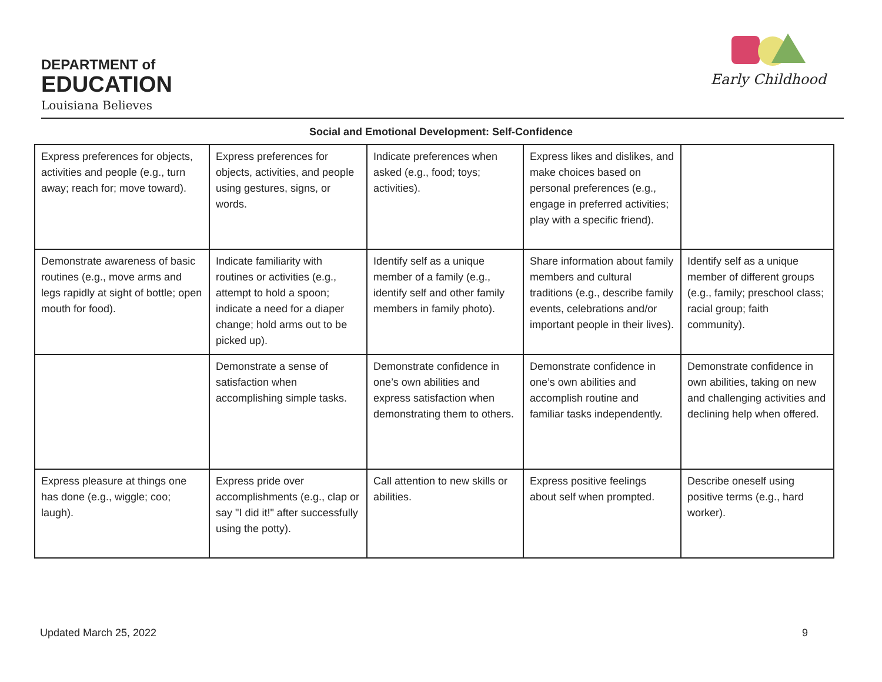DEPARTMENT of
EDUCATION
Louisiana Believes
Early Childhood
Social and Emotional Development: Self-Confidence
| Express preferences for objects, activities and people (e.g., turn away; reach for; move toward). | Express preferences for objects, activities, and people using gestures, signs, or words. | Indicate preferences when asked (e.g., food; toys; activities). | Express likes and dislikes, and make choices based on personal preferences (e.g., engage in preferred activities; play with a specific friend). | |
| Demonstrate awareness of basic routines (e.g., move arms and legs rapidly at sight of bottle; open mouth for food). | Indicate familiarity with routines or activities (e.g., attempt to hold a spoon; indicate a need for a diaper change; hold arms out to be picked up). | Identify self as a unique member of a family (e.g., identify self and other family members in family photo). | Share information about family members and cultural traditions (e.g., describe family events, celebrations and/or important people in their lives). | Identify self as a unique member of different groups (e.g., family; preschool class; racial group; faith community). |
| | Demonstrate a sense of satisfaction when accomplishing simple tasks. | Demonstrate confidence in one’s own abilities and express satisfaction when demonstrating them to others. | Demonstrate confidence in one’s own abilities and accomplish routine and familiar tasks independently. | Demonstrate confidence in own abilities, taking on new and challenging activities and declining help when offered. |
| Express pleasure at things one has done (e.g., wiggle; coo; laugh). | Express pride over accomplishments (e.g., clap or say "I did it!" after successfully using the potty). | Call attention to new skills or abilities. | Express positive feelings about self when prompted. | Describe oneself using positive terms (e.g., hard worker). |
Updated March 25, 2022 9